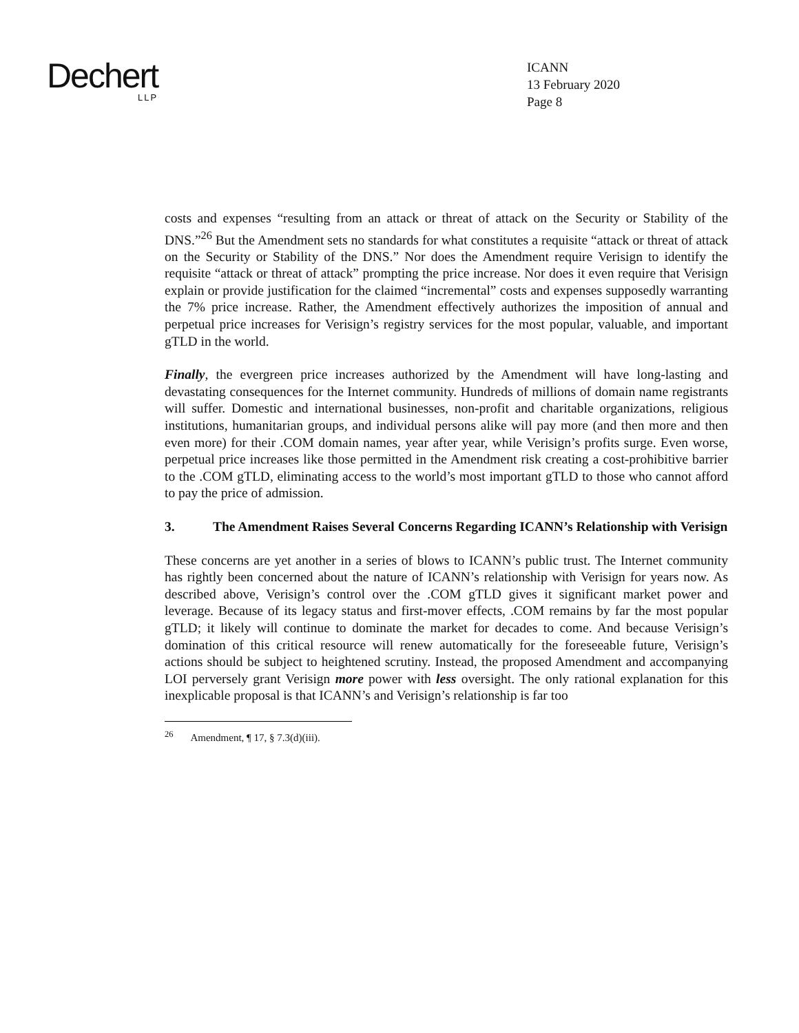Dechert
LLP
ICANN
13 February 2020
Page 8
costs and expenses “resulting from an attack or threat of attack on the Security or Stability of the DNS.”<sup>26</sup> But the Amendment sets no standards for what constitutes a requisite “attack or threat of attack on the Security or Stability of the DNS.” Nor does the Amendment require Verisign to identify the requisite “attack or threat of attack” prompting the price increase. Nor does it even require that Verisign explain or provide justification for the claimed “incremental” costs and expenses supposedly warranting the 7% price increase. Rather, the Amendment effectively authorizes the imposition of annual and perpetual price increases for Verisign’s registry services for the most popular, valuable, and important gTLD in the world.
Finally, the evergreen price increases authorized by the Amendment will have long-lasting and devastating consequences for the Internet community. Hundreds of millions of domain name registrants will suffer. Domestic and international businesses, non-profit and charitable organizations, religious institutions, humanitarian groups, and individual persons alike will pay more (and then more and then even more) for their .COM domain names, year after year, while Verisign’s profits surge. Even worse, perpetual price increases like those permitted in the Amendment risk creating a cost-prohibitive barrier to the .COM gTLD, eliminating access to the world’s most important gTLD to those who cannot afford to pay the price of admission.
3. The Amendment Raises Several Concerns Regarding ICANN’s Relationship with Verisign
These concerns are yet another in a series of blows to ICANN’s public trust. The Internet community has rightly been concerned about the nature of ICANN’s relationship with Verisign for years now. As described above, Verisign’s control over the .COM gTLD gives it significant market power and leverage. Because of its legacy status and first-mover effects, .COM remains by far the most popular gTLD; it likely will continue to dominate the market for decades to come. And because Verisign’s domination of this critical resource will renew automatically for the foreseeable future, Verisign’s actions should be subject to heightened scrutiny. Instead, the proposed Amendment and accompanying LOI perversely grant Verisign more power with less oversight. The only rational explanation for this inexplicable proposal is that ICANN’s and Verisign’s relationship is far too
<sup>26</sup> Amendment, ¶ 17, § 7.3(d)(iii).